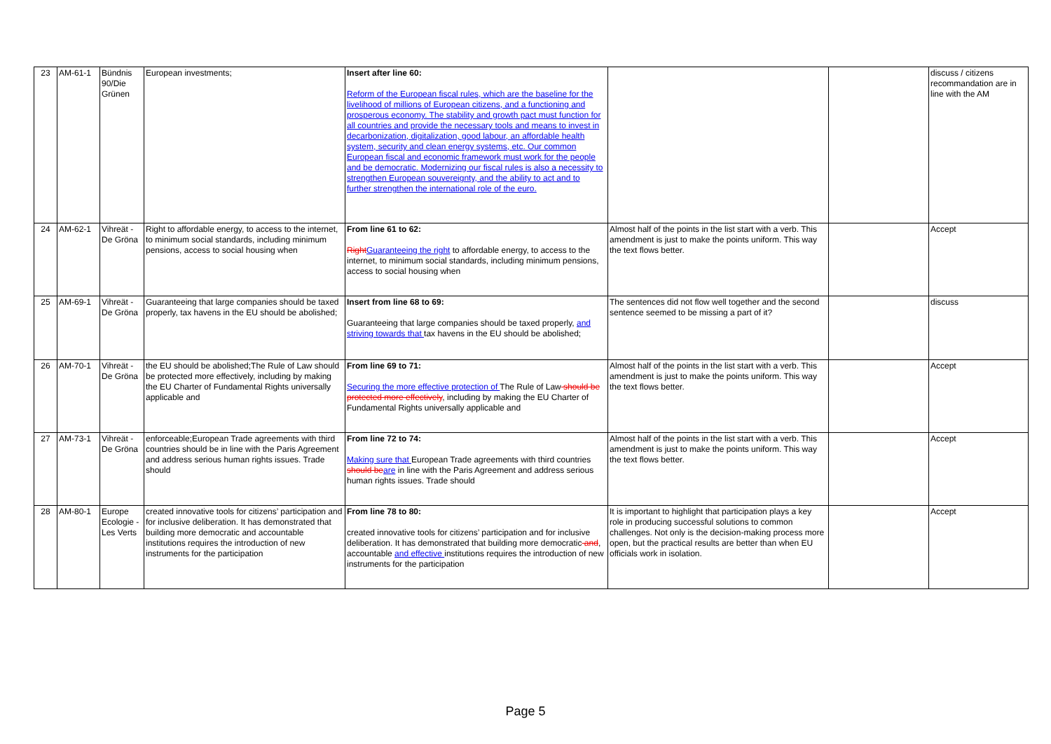| 23 | AM-61-1 | Bündnis 90/Die Grünen | European investments; | Insert after line 60: Reform of the European fiscal rules, which are the baseline for the livelihood of millions of European citizens, and a functioning and prosperous economy. The stability and growth pact must function for all countries and provide the necessary tools and means to invest in decarbonization, digitalization, good labour, an affordable health system, security and clean energy systems, etc. Our common European fiscal and economic framework must work for the people and be democratic. Modernizing our fiscal rules is also a necessity to strengthen European souvereignty, and the ability to act and to further strengthen the international role of the euro. | | | discuss / citizens recommandation are in line with the AM |
| 24 | AM-62-1 | Vihreät - De Gröna | Right to affordable energy, to access to the internet, to minimum social standards, including minimum pensions, access to social housing when | From line 61 to 62: Right Guaranteeing the right to affordable energy, to access to the internet, to minimum social standards, including minimum pensions, access to social housing when | Almost half of the points in the list start with a verb. This amendment is just to make the points uniform. This way the text flows better. | | Accept |
| 25 | AM-69-1 | Vihreät - De Gröna | Guaranteeing that large companies should be taxed properly, tax havens in the EU should be abolished; | Insert from line 68 to 69: Guaranteeing that large companies should be taxed properly, and striving towards that tax havens in the EU should be abolished; | The sentences did not flow well together and the second sentence seemed to be missing a part of it? | | discuss |
| 26 | AM-70-1 | Vihreät - De Gröna | the EU should be abolished;The Rule of Law should be protected more effectively, including by making the EU Charter of Fundamental Rights universally applicable and | From line 69 to 71: Securing the more effective protection of The Rule of Law should be protected more effectively , including by making the EU Charter of Fundamental Rights universally applicable and | Almost half of the points in the list start with a verb. This amendment is just to make the points uniform. This way the text flows better. | | Accept |
| 27 | AM-73-1 | Vihreät - De Gröna | enforceable;European Trade agreements with third countries should be in line with the Paris Agreement and address serious human rights issues. Trade should | From line 72 to 74: Making sure that European Trade agreements with third countries should be are in line with the Paris Agreement and address serious human rights issues. Trade should | Almost half of the points in the list start with a verb. This amendment is just to make the points uniform. This way the text flows better. | | Accept |
| 28 | AM-80-1 | Europe Ecologie - Les Verts | created innovative tools for citizens’ participation and for inclusive deliberation. It has demonstrated that building more democratic and accountable institutions requires the introduction of new instruments for the participation | From line 78 to 80: created innovative tools for citizens’ participation and for inclusive deliberation. It has demonstrated that building more democratic and , accountable and effective institutions requires the introduction of new instruments for the participation | It is important to highlight that participation plays a key role in producing successful solutions to common challenges. Not only is the decision-making process more open, but the practical results are better than when EU officials work in isolation. | | Accept |
Page 5